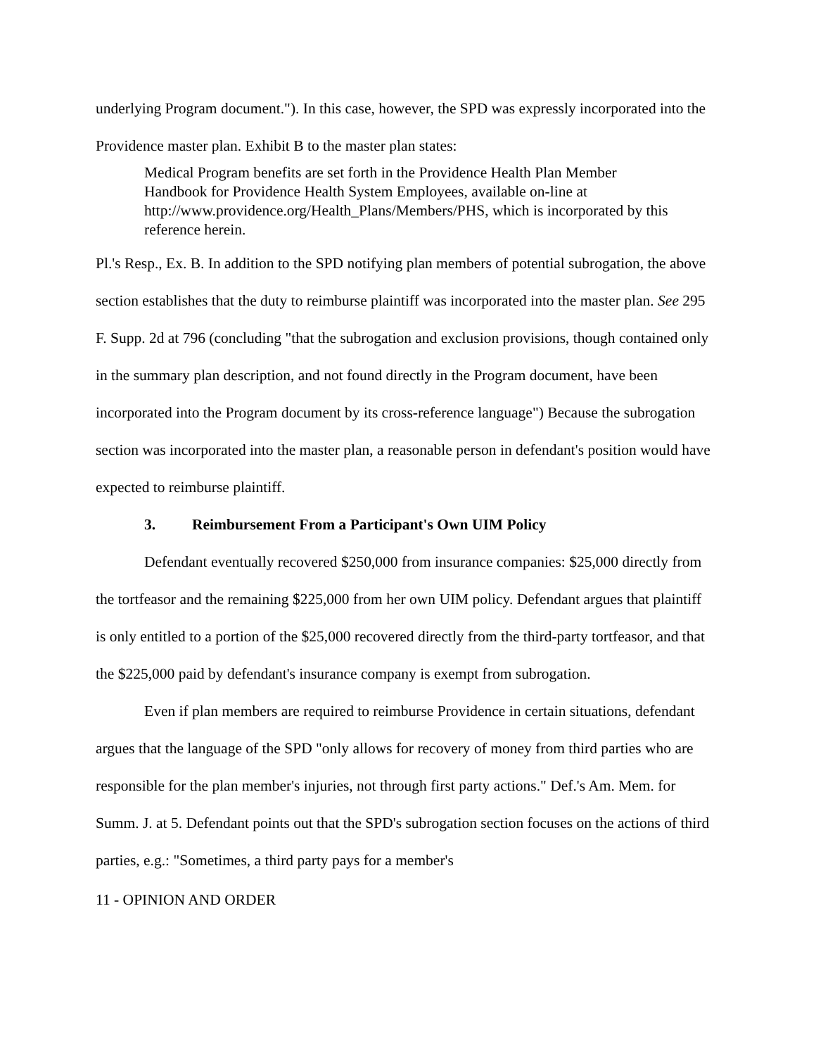underlying Program document."). In this case, however, the SPD was expressly incorporated into the Providence master plan. Exhibit B to the master plan states:
Medical Program benefits are set forth in the Providence Health Plan Member Handbook for Providence Health System Employees, available on-line at http://www.providence.org/Health_Plans/Members/PHS, which is incorporated by this reference herein.
Pl.'s Resp., Ex. B. In addition to the SPD notifying plan members of potential subrogation, the above section establishes that the duty to reimburse plaintiff was incorporated into the master plan. See 295 F. Supp. 2d at 796 (concluding "that the subrogation and exclusion provisions, though contained only in the summary plan description, and not found directly in the Program document, have been incorporated into the Program document by its cross-reference language") Because the subrogation section was incorporated into the master plan, a reasonable person in defendant's position would have expected to reimburse plaintiff.
3. Reimbursement From a Participant's Own UIM Policy
Defendant eventually recovered $250,000 from insurance companies: $25,000 directly from the tortfeasor and the remaining $225,000 from her own UIM policy. Defendant argues that plaintiff is only entitled to a portion of the $25,000 recovered directly from the third-party tortfeasor, and that the $225,000 paid by defendant's insurance company is exempt from subrogation.
Even if plan members are required to reimburse Providence in certain situations, defendant argues that the language of the SPD "only allows for recovery of money from third parties who are responsible for the plan member's injuries, not through first party actions." Def.'s Am. Mem. for Summ. J. at 5. Defendant points out that the SPD's subrogation section focuses on the actions of third parties, e.g.: "Sometimes, a third party pays for a member's
11 - OPINION AND ORDER